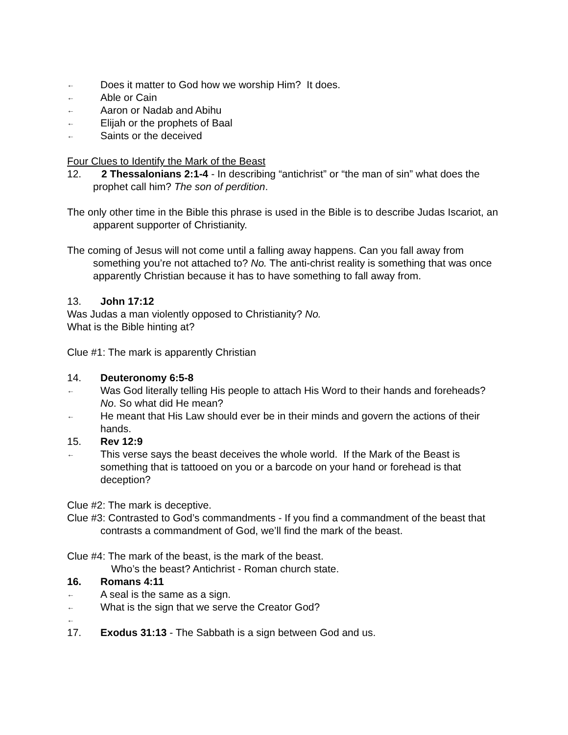← Does it matter to God how we worship Him? It does.
← Able or Cain
← Aaron or Nadab and Abihu
← Elijah or the prophets of Baal
← Saints or the deceived
Four Clues to Identify the Mark of the Beast
12. 2 Thessalonians 2:1-4 - In describing “antichrist” or “the man of sin” what does the prophet call him? The son of perdition.
The only other time in the Bible this phrase is used in the Bible is to describe Judas Iscariot, an apparent supporter of Christianity.
The coming of Jesus will not come until a falling away happens. Can you fall away from something you’re not attached to? No. The anti-christ reality is something that was once apparently Christian because it has to have something to fall away from.
13. John 17:12
Was Judas a man violently opposed to Christianity? No.
What is the Bible hinting at?
Clue #1: The mark is apparently Christian
14. Deuteronomy 6:5-8
← Was God literally telling His people to attach His Word to their hands and foreheads? No. So what did He mean?
← He meant that His Law should ever be in their minds and govern the actions of their hands.
15. Rev 12:9
← This verse says the beast deceives the whole world. If the Mark of the Beast is something that is tattooed on you or a barcode on your hand or forehead is that deception?
Clue #2: The mark is deceptive.
Clue #3: Contrasted to God’s commandments - If you find a commandment of the beast that contrasts a commandment of God, we’ll find the mark of the beast.
Clue #4: The mark of the beast, is the mark of the beast.
Who’s the beast? Antichrist - Roman church state.
16. Romans 4:11
← A seal is the same as a sign.
← What is the sign that we serve the Creator God?
←
17. Exodus 31:13 - The Sabbath is a sign between God and us.